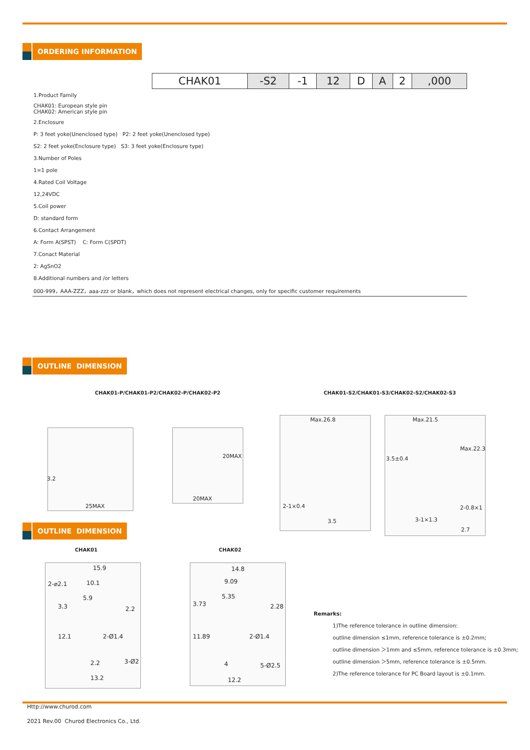ORDERING INFORMATION
| | CHAK01 | -S2 | -1 | 12 | D | A | 2 | ,000 |
| 1.Product Family | | | | | | | | |
| CHAK01: European style pin CHAK02: American style pin | | | | | | | | |
| 2.Enclosure | | | | | | | | |
| P: 3 feet yoke(Unenclosed type) P2: 2 feet yoke(Unenclosed type) | | | | | | | | |
| S2: 2 feet yoke(Enclosure type) S3: 3 feet yoke(Enclosure type) | | | | | | | | |
| 3.Number of Poles | | | | | | | | |
| 1=1 pole | | | | | | | | |
| 4.Rated Coil Voltage | | | | | | | | |
| 12,24VDC | | | | | | | | |
| 5.Coil power | | | | | | | | |
| D: standard form | | | | | | | | |
| 6.Contact Arrangement | | | | | | | | |
| A: Form A(SPST) C: Form C(SPDT) | | | | | | | | |
| 7.Conact Material | | | | | | | | |
| 2: AgSnO2 | | | | | | | | |
| 8.Additional numbers and /or letters | | | | | | | | |
| 000-999，AAA-ZZZ，aaa-zzz or blank，which does not represent electrical changes, only for specific customer requirements | | | | | | | | |
OUTLINE DIMENSION
CHAK01-P/CHAK01-P2/CHAK02-P/CHAK02-P2
CHAK01-S2/CHAK01-S3/CHAK02-S2/CHAK02-S3
25MAX
3.2
20MAX
20MAX
Max.26.8
2-1×0.4
3.5
Max.21.5
3.5±0.4
Max.22.3
2-0.8×1
3-1×1.3
2.7
OUTLINE DIMENSION
CHAK01 CHAK02
15.9
2-⌀2.1 10.1
5.9
3.3 2.2
2-Ø1.4 12.1
2.2 3-Ø2
13.2
14.8
9.09
5.35
3.73 2.28
2-Ø1.4 11.89
4 5-Ø2.5
12.2
Remarks:
1)The reference tolerance in outline dimension:
outline dimension ≤1mm, reference tolerance is ±0.2mm;
outline dimension ＞1mm and ≤5mm, reference tolerance is ±0.3mm;
outline dimension ＞5mm, reference tolerance is ±0.5mm.
2)The reference tolerance for PC Board layout is ±0.1mm.
Http://www.churod.com
2021 Rev.00 Churod Electronics Co., Ltd.